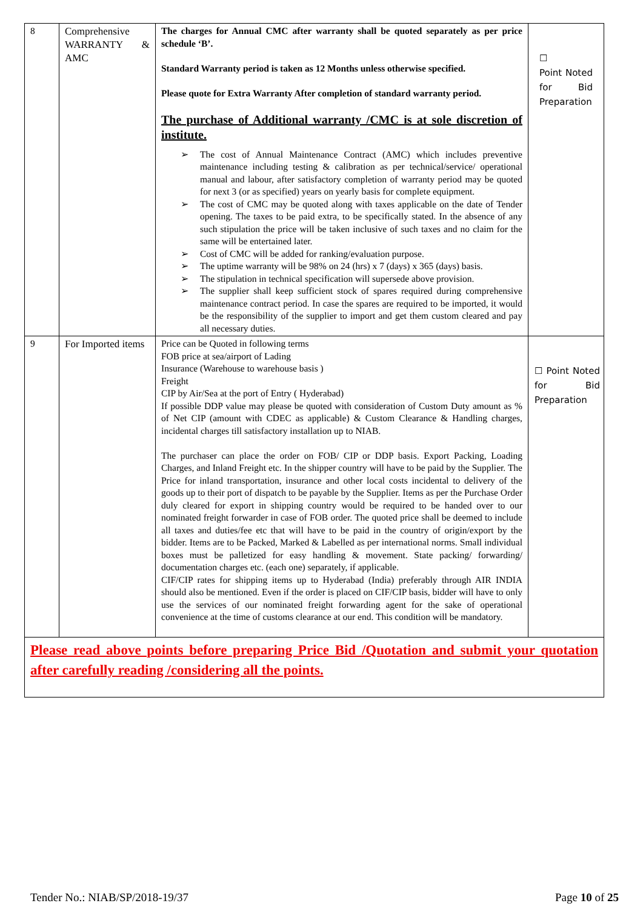| 8 | Comprehensive WARRANTY & AMC | The charges for Annual CMC after warranty shall be quoted separately as per price schedule ‘B’. Standard Warranty period is taken as 12 Months unless otherwise specified. Please quote for Extra Warranty After completion of standard warranty period. The purchase of Additional warranty /CMC is at sole discretion of institute. ➢ The cost of Annual Maintenance Contract (AMC) which includes preventive maintenance including testing & calibration as per technical/service/ operational manual and labour, after satisfactory completion of warranty period may be quoted for next 3 (or as specified) years on yearly basis for complete equipment. ➢ The cost of CMC may be quoted along with taxes applicable on the date of Tender opening. The taxes to be paid extra, to be specifically stated. In the absence of any such stipulation the price will be taken inclusive of such taxes and no claim for the same will be entertained later. ➢ Cost of CMC will be added for ranking/evaluation purpose. ➢ The uptime warranty will be 98% on 24 (hrs) x 7 (days) x 365 (days) basis. ➢ The stipulation in technical specification will supersede above provision. ➢ The supplier shall keep sufficient stock of spares required during comprehensive maintenance contract period. In case the spares are required to be imported, it would be the responsibility of the supplier to import and get them custom cleared and pay all necessary duties. | ☐ Point Noted for Bid Preparation |
| 9 | For Imported items | Price can be Quoted in following terms FOB price at sea/airport of Lading Insurance (Warehouse to warehouse basis ) Freight CIP by Air/Sea at the port of Entry ( Hyderabad) If possible DDP value may please be quoted with consideration of Custom Duty amount as % of Net CIP (amount with CDEC as applicable) & Custom Clearance & Handling charges, incidental charges till satisfactory installation up to NIAB. The purchaser can place the order on FOB/ CIP or DDP basis. Export Packing, Loading Charges, and Inland Freight etc. In the shipper country will have to be paid by the Supplier. The Price for inland transportation, insurance and other local costs incidental to delivery of the goods up to their port of dispatch to be payable by the Supplier. Items as per the Purchase Order duly cleared for export in shipping country would be required to be handed over to our nominated freight forwarder in case of FOB order. The quoted price shall be deemed to include all taxes and duties/fee etc that will have to be paid in the country of origin/export by the bidder. Items are to be Packed, Marked & Labelled as per international norms. Small individual boxes must be palletized for easy handling & movement. State packing/ forwarding/ documentation charges etc. (each one) separately, if applicable. CIF/CIP rates for shipping items up to Hyderabad (India) preferably through AIR INDIA should also be mentioned. Even if the order is placed on CIF/CIP basis, bidder will have to only use the services of our nominated freight forwarding agent for the sake of operational convenience at the time of customs clearance at our end. This condition will be mandatory. | ☐ Point Noted for Bid Preparation |
| Please read above points before preparing Price Bid /Quotation and submit your quotation after carefully reading /considering all the points. | | | |
Tender No.: NIAB/SP/2018-19/37 Page 10 of 25